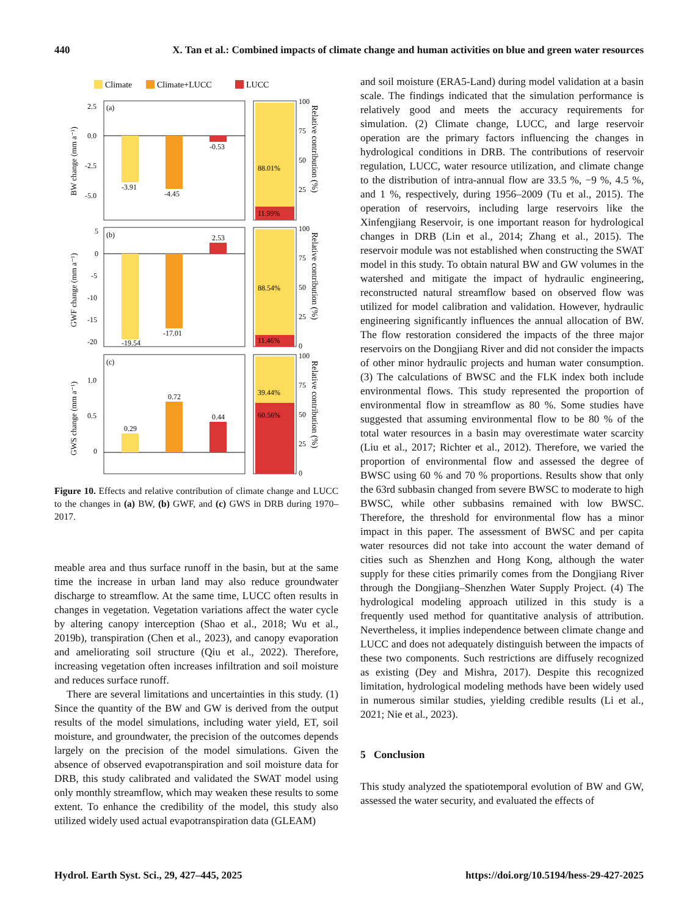440 X. Tan et al.: Combined impacts of climate change and human activities on blue and green water resources
Climate
Climate+LUCC
LUCC
(a)
-3.91
-4.45
-0.53
2.5
0.0
-2.5
-5.0
(b)
-19.54
-17.01
2.53
5
0
-5
-10
-15
-20
(c)
0.29
0.72
0.44
1.0
0.5
0
88.01%
11.99%
88.54%
11.46%
39.44%
60.56%
100
75
50
25
100
75
50
25
0
100
75
50
25
0
BW change (mm a⁻¹)
GWF change (mm a⁻¹)
GWS change (mm a⁻¹)
Relative contribution (%)
Relative contribution (%)
Relative contribution (%)
Figure 10. Effects and relative contribution of climate change and LUCC to the changes in (a) BW, (b) GWF, and (c) GWS in DRB during 1970–2017.
meable area and thus surface runoff in the basin, but at the same time the increase in urban land may also reduce groundwater discharge to streamflow. At the same time, LUCC often results in changes in vegetation. Vegetation variations affect the water cycle by altering canopy interception (Shao et al., 2018; Wu et al., 2019b), transpiration (Chen et al., 2023), and canopy evaporation and ameliorating soil structure (Qiu et al., 2022). Therefore, increasing vegetation often increases infiltration and soil moisture and reduces surface runoff.
There are several limitations and uncertainties in this study. (1) Since the quantity of the BW and GW is derived from the output results of the model simulations, including water yield, ET, soil moisture, and groundwater, the precision of the outcomes depends largely on the precision of the model simulations. Given the absence of observed evapotranspiration and soil moisture data for DRB, this study calibrated and validated the SWAT model using only monthly streamflow, which may weaken these results to some extent. To enhance the credibility of the model, this study also utilized widely used actual evapotranspiration data (GLEAM)
and soil moisture (ERA5-Land) during model validation at a basin scale. The findings indicated that the simulation performance is relatively good and meets the accuracy requirements for simulation. (2) Climate change, LUCC, and large reservoir operation are the primary factors influencing the changes in hydrological conditions in DRB. The contributions of reservoir regulation, LUCC, water resource utilization, and climate change to the distribution of intra-annual flow are 33.5 %, −9 %, 4.5 %, and 1 %, respectively, during 1956–2009 (Tu et al., 2015). The operation of reservoirs, including large reservoirs like the Xinfengjiang Reservoir, is one important reason for hydrological changes in DRB (Lin et al., 2014; Zhang et al., 2015). The reservoir module was not established when constructing the SWAT model in this study. To obtain natural BW and GW volumes in the watershed and mitigate the impact of hydraulic engineering, reconstructed natural streamflow based on observed flow was utilized for model calibration and validation. However, hydraulic engineering significantly influences the annual allocation of BW. The flow restoration considered the impacts of the three major reservoirs on the Dongjiang River and did not consider the impacts of other minor hydraulic projects and human water consumption. (3) The calculations of BWSC and the FLK index both include environmental flows. This study represented the proportion of environmental flow in streamflow as 80 %. Some studies have suggested that assuming environmental flow to be 80 % of the total water resources in a basin may overestimate water scarcity (Liu et al., 2017; Richter et al., 2012). Therefore, we varied the proportion of environmental flow and assessed the degree of BWSC using 60 % and 70 % proportions. Results show that only the 63rd subbasin changed from severe BWSC to moderate to high BWSC, while other subbasins remained with low BWSC. Therefore, the threshold for environmental flow has a minor impact in this paper. The assessment of BWSC and per capita water resources did not take into account the water demand of cities such as Shenzhen and Hong Kong, although the water supply for these cities primarily comes from the Dongjiang River through the Dongjiang–Shenzhen Water Supply Project. (4) The hydrological modeling approach utilized in this study is a frequently used method for quantitative analysis of attribution. Nevertheless, it implies independence between climate change and LUCC and does not adequately distinguish between the impacts of these two components. Such restrictions are diffusely recognized as existing (Dey and Mishra, 2017). Despite this recognized limitation, hydrological modeling methods have been widely used in numerous similar studies, yielding credible results (Li et al., 2021; Nie et al., 2023).
5 Conclusion
This study analyzed the spatiotemporal evolution of BW and GW, assessed the water security, and evaluated the effects of
Hydrol. Earth Syst. Sci., 29, 427–445, 2025 https://doi.org/10.5194/hess-29-427-2025